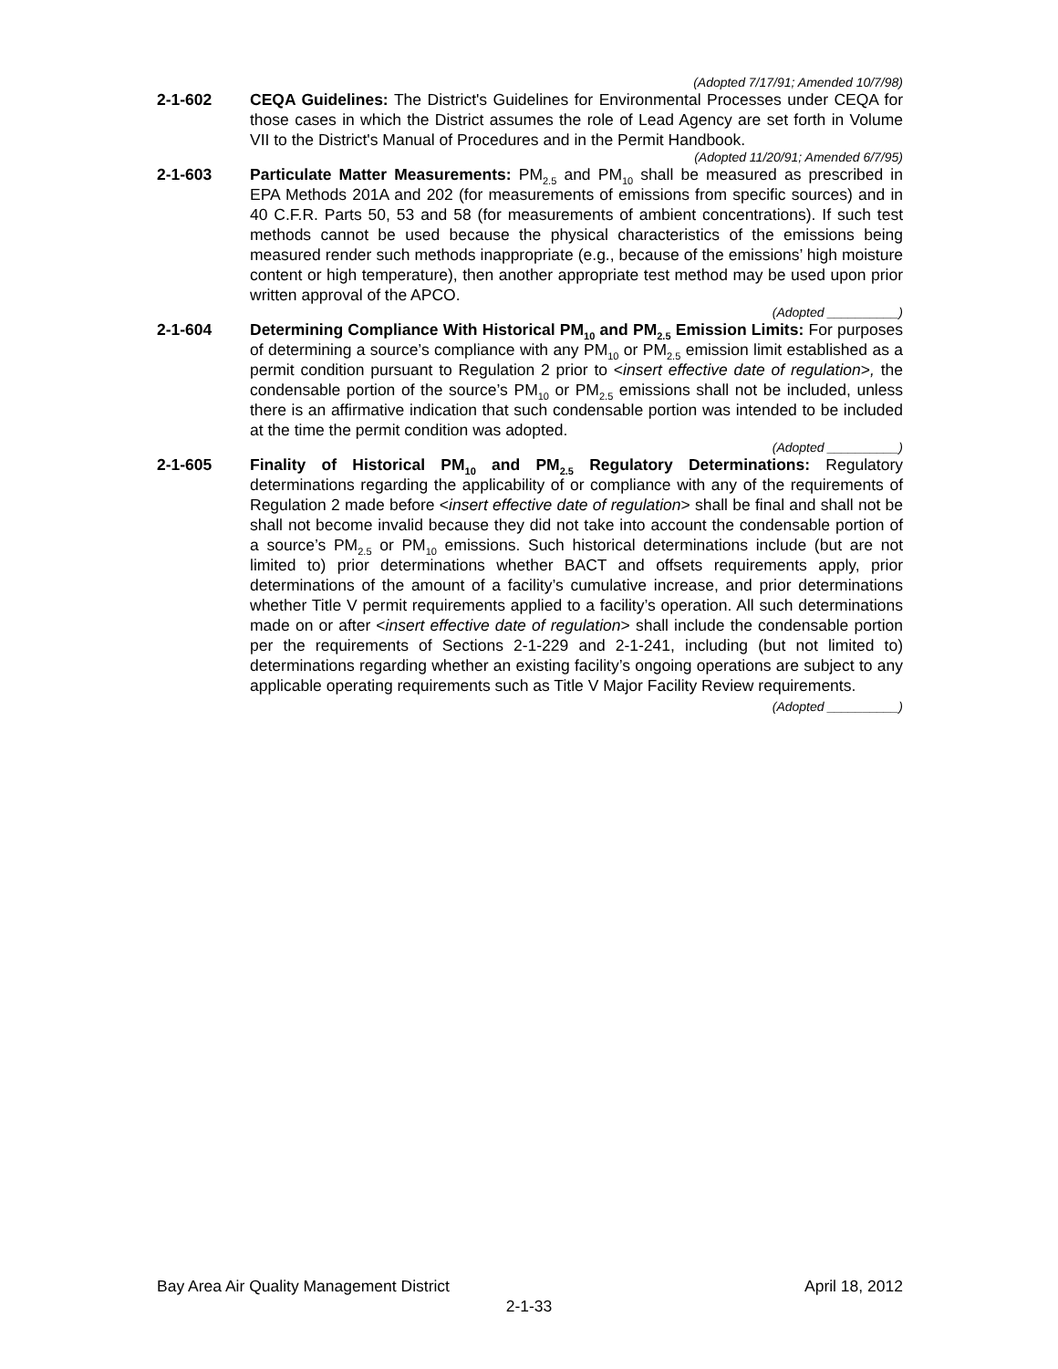(Adopted 7/17/91; Amended 10/7/98)
2-1-602 CEQA Guidelines: The District's Guidelines for Environmental Processes under CEQA for those cases in which the District assumes the role of Lead Agency are set forth in Volume VII to the District's Manual of Procedures and in the Permit Handbook.
(Adopted 11/20/91; Amended 6/7/95)
2-1-603 Particulate Matter Measurements: PM<sub>2.5</sub> and PM<sub>10</sub> shall be measured as prescribed in EPA Methods 201A and 202 (for measurements of emissions from specific sources) and in 40 C.F.R. Parts 50, 53 and 58 (for measurements of ambient concentrations). If such test methods cannot be used because the physical characteristics of the emissions being measured render such methods inappropriate (e.g., because of the emissions’ high moisture content or high temperature), then another appropriate test method may be used upon prior written approval of the APCO.
(Adopted __________)
2-1-604 Determining Compliance With Historical PM<sub>10</sub> and PM<sub>2.5</sub> Emission Limits: For purposes of determining a source’s compliance with any PM<sub>10</sub> or PM<sub>2.5</sub> emission limit established as a permit condition pursuant to Regulation 2 prior to <insert effective date of regulation>, the condensable portion of the source’s PM<sub>10</sub> or PM<sub>2.5</sub> emissions shall not be included, unless there is an affirmative indication that such condensable portion was intended to be included at the time the permit condition was adopted.
(Adopted __________)
2-1-605 Finality of Historical PM<sub>10</sub> and PM<sub>2.5</sub> Regulatory Determinations: Regulatory determinations regarding the applicability of or compliance with any of the requirements of Regulation 2 made before <insert effective date of regulation> shall be final and shall not be shall not become invalid because they did not take into account the condensable portion of a source’s PM<sub>2.5</sub> or PM<sub>10</sub> emissions. Such historical determinations include (but are not limited to) prior determinations whether BACT and offsets requirements apply, prior determinations of the amount of a facility’s cumulative increase, and prior determinations whether Title V permit requirements applied to a facility’s operation. All such determinations made on or after <insert effective date of regulation> shall include the condensable portion per the requirements of Sections 2-1-229 and 2-1-241, including (but not limited to) determinations regarding whether an existing facility’s ongoing operations are subject to any applicable operating requirements such as Title V Major Facility Review requirements.
(Adopted __________)
Bay Area Air Quality Management District April 18, 2012
2-1-33